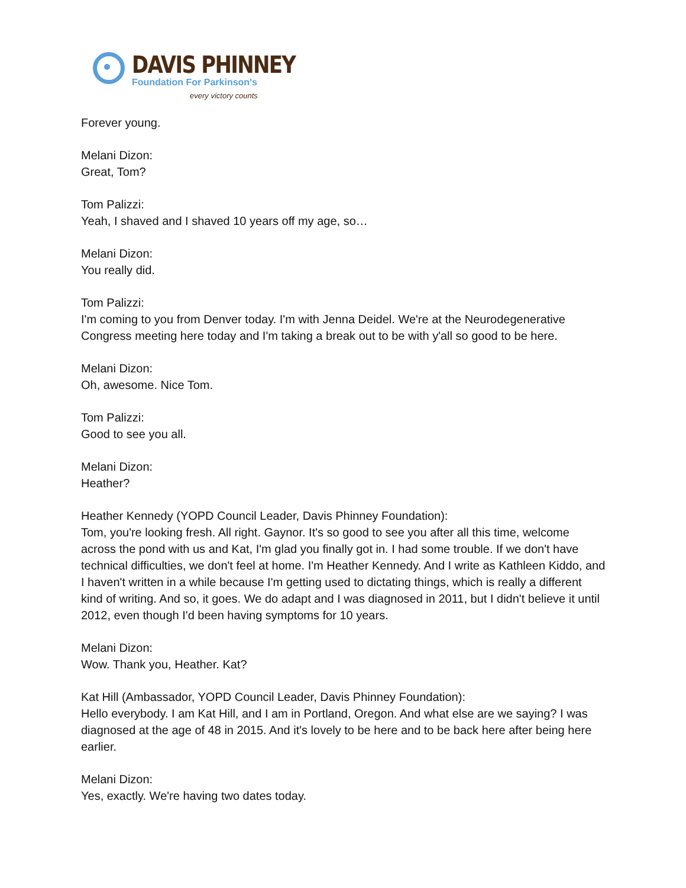DAVIS PHINNEY
Foundation For Parkinson's
every victory counts
Forever young.
Melani Dizon:
Great, Tom?
Tom Palizzi:
Yeah, I shaved and I shaved 10 years off my age, so…
Melani Dizon:
You really did.
Tom Palizzi:
I'm coming to you from Denver today. I'm with Jenna Deidel. We're at the Neurodegenerative Congress meeting here today and I'm taking a break out to be with y'all so good to be here.
Melani Dizon:
Oh, awesome. Nice Tom.
Tom Palizzi:
Good to see you all.
Melani Dizon:
Heather?
Heather Kennedy (YOPD Council Leader, Davis Phinney Foundation):
Tom, you're looking fresh. All right. Gaynor. It's so good to see you after all this time, welcome across the pond with us and Kat, I'm glad you finally got in. I had some trouble. If we don't have technical difficulties, we don't feel at home. I'm Heather Kennedy. And I write as Kathleen Kiddo, and I haven't written in a while because I'm getting used to dictating things, which is really a different kind of writing. And so, it goes. We do adapt and I was diagnosed in 2011, but I didn't believe it until 2012, even though I'd been having symptoms for 10 years.
Melani Dizon:
Wow. Thank you, Heather. Kat?
Kat Hill (Ambassador, YOPD Council Leader, Davis Phinney Foundation):
Hello everybody. I am Kat Hill, and I am in Portland, Oregon. And what else are we saying? I was diagnosed at the age of 48 in 2015. And it's lovely to be here and to be back here after being here earlier.
Melani Dizon:
Yes, exactly. We're having two dates today.